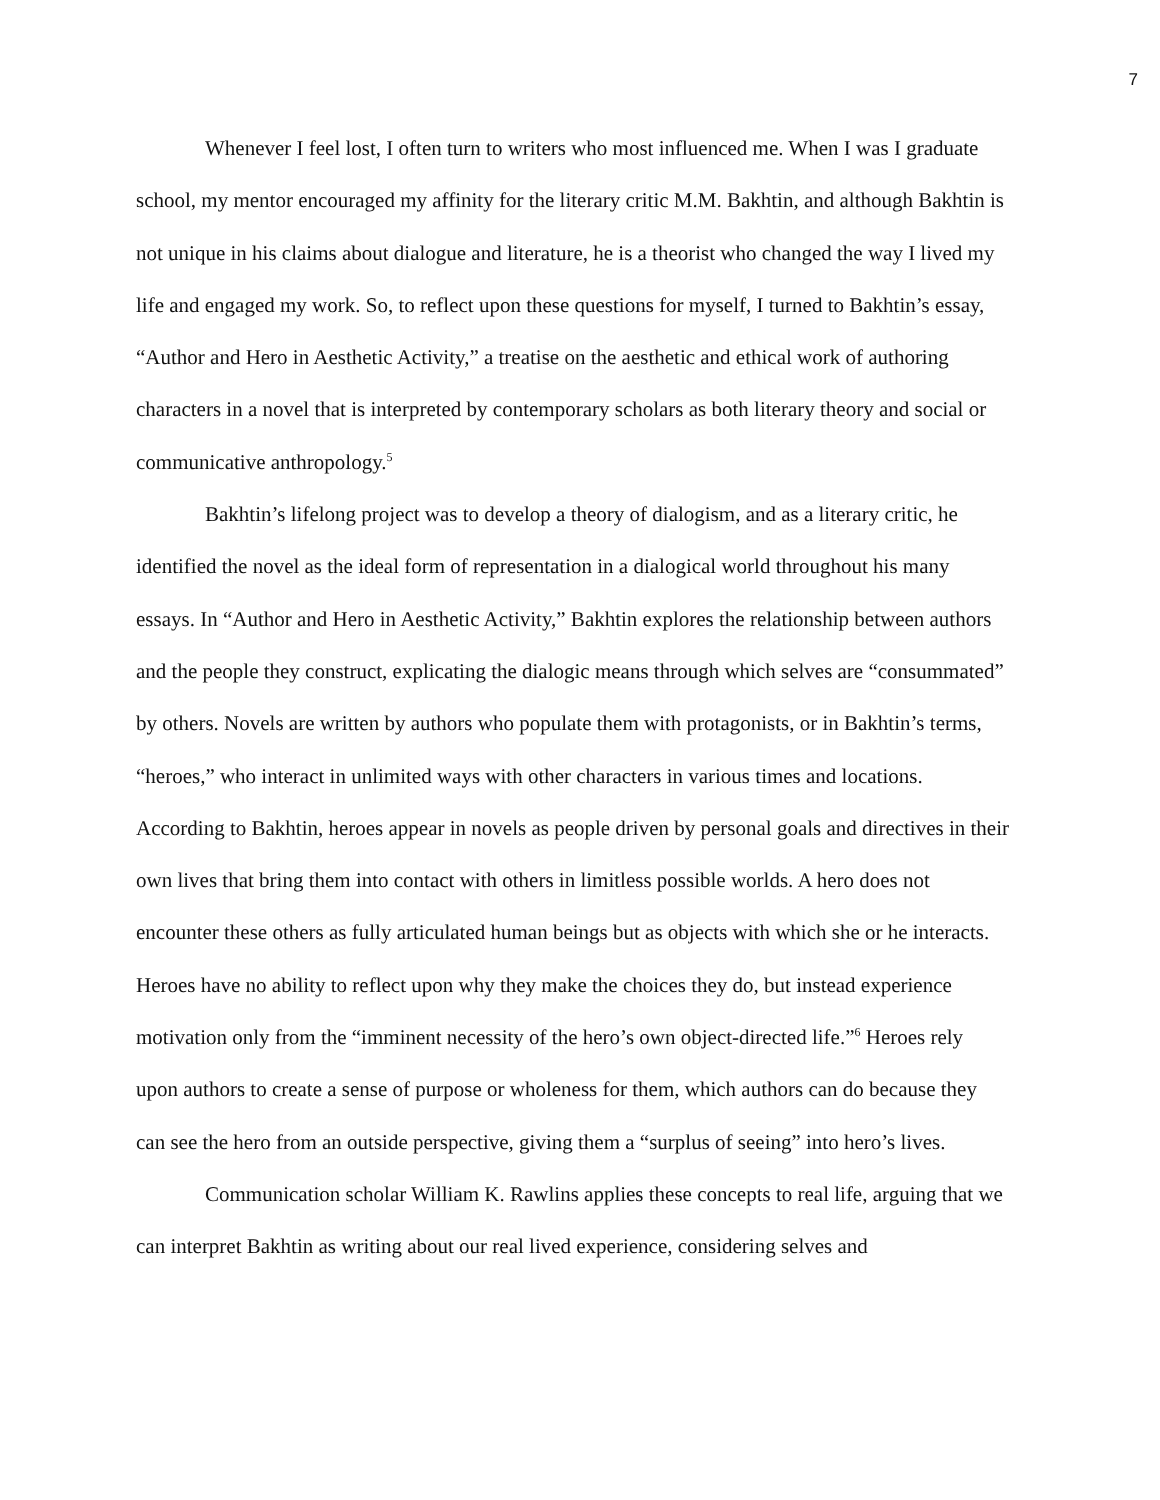7
Whenever I feel lost, I often turn to writers who most influenced me. When I was I graduate school, my mentor encouraged my affinity for the literary critic M.M. Bakhtin, and although Bakhtin is not unique in his claims about dialogue and literature, he is a theorist who changed the way I lived my life and engaged my work. So, to reflect upon these questions for myself, I turned to Bakhtin’s essay, “Author and Hero in Aesthetic Activity,” a treatise on the aesthetic and ethical work of authoring characters in a novel that is interpreted by contemporary scholars as both literary theory and social or communicative anthropology.<sup>5</sup>
Bakhtin’s lifelong project was to develop a theory of dialogism, and as a literary critic, he identified the novel as the ideal form of representation in a dialogical world throughout his many essays. In “Author and Hero in Aesthetic Activity,” Bakhtin explores the relationship between authors and the people they construct, explicating the dialogic means through which selves are “consummated” by others. Novels are written by authors who populate them with protagonists, or in Bakhtin’s terms, “heroes,” who interact in unlimited ways with other characters in various times and locations. According to Bakhtin, heroes appear in novels as people driven by personal goals and directives in their own lives that bring them into contact with others in limitless possible worlds. A hero does not encounter these others as fully articulated human beings but as objects with which she or he interacts. Heroes have no ability to reflect upon why they make the choices they do, but instead experience motivation only from the “imminent necessity of the hero’s own object-directed life.”<sup>6</sup> Heroes rely upon authors to create a sense of purpose or wholeness for them, which authors can do because they can see the hero from an outside perspective, giving them a “surplus of seeing” into hero’s lives.
Communication scholar William K. Rawlins applies these concepts to real life, arguing that we can interpret Bakhtin as writing about our real lived experience, considering selves and